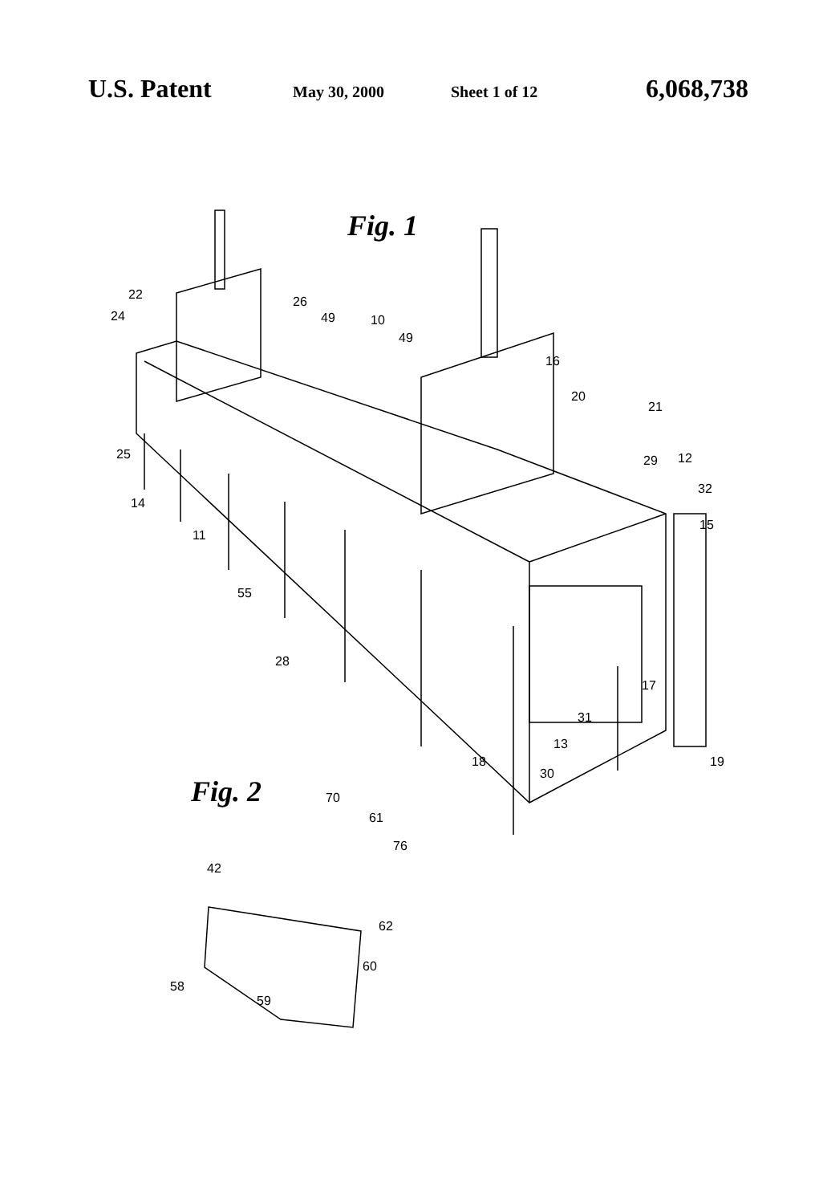U.S. Patent May 30, 2000 Sheet 1 of 12 6,068,738
Fig. 1
Fig. 2
22
24
26
49 10
49
16
20
21
25 29 12
32
14
11
15
55
28
17
31
13
18
30
19
70
61
76
42
62
60
58
59